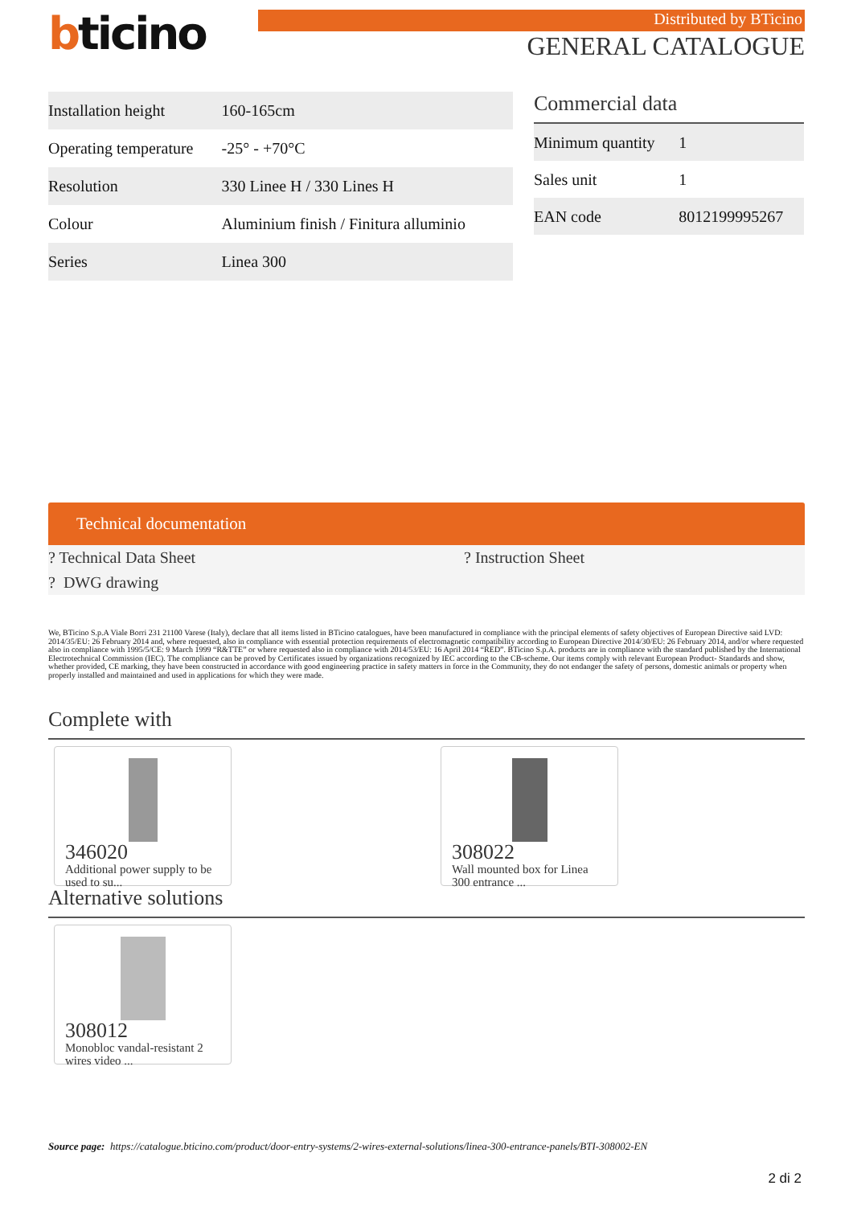bticino
Distributed by BTicino
GENERAL CATALOGUE
| Installation height | 160-165cm |
| Operating temperature | -25° - +70°C |
| Resolution | 330 Linee H / 330 Lines H |
| Colour | Aluminium finish / Finitura alluminio |
| Series | Linea 300 |
Commercial data
| Minimum quantity | 1 |
| Sales unit | 1 |
| EAN code | 8012199995267 |
Technical documentation
? Technical Data Sheet
? Instruction Sheet
? DWG drawing
We, BTicino S.p.A Viale Borri 231 21100 Varese (Italy), declare that all items listed in BTicino catalogues, have been manufactured in compliance with the principal elements of safety objectives of European Directive said LVD: 2014/35/EU: 26 February 2014 and, where requested, also in compliance with essential protection requirements of electromagnetic compatibility according to European Directive 2014/30/EU: 26 February 2014, and/or where requested also in compliance with 1995/5/CE: 9 March 1999 “R&TTE” or where requested also in compliance with 2014/53/EU: 16 April 2014 “RED”. BTicino S.p.A. products are in compliance with the standard published by the International Electrotechnical Commission (IEC). The compliance can be proved by Certificates issued by organizations recognized by IEC according to the CB-scheme. Our items comply with relevant European Product- Standards and show, whether provided, CE marking, they have been constructed in accordance with good engineering practice in safety matters in force in the Community, they do not endanger the safety of persons, domestic animals or property when properly installed and maintained and used in applications for which they were made.
Complete with
346020
Additional power supply to be used to su...
308022
Wall mounted box for Linea 300 entrance ...
Alternative solutions
308012
Monobloc vandal-resistant 2 wires video ...
Source page: https://catalogue.bticino.com/product/door-entry-systems/2-wires-external-solutions/linea-300-entrance-panels/BTI-308002-EN
2 di 2